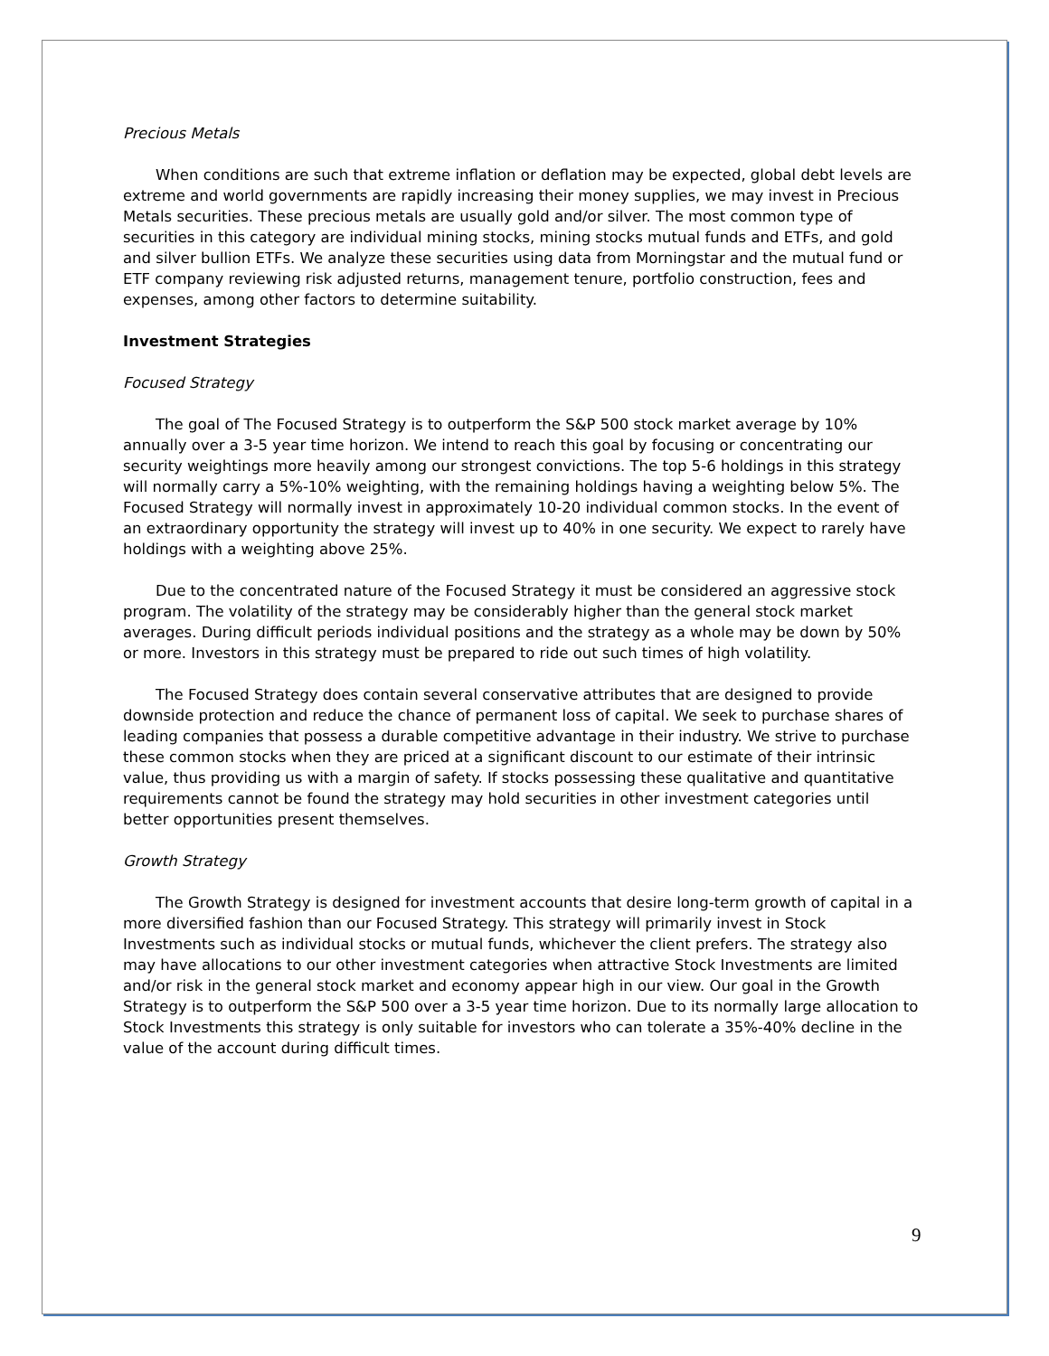Precious Metals
When conditions are such that extreme inflation or deflation may be expected, global debt levels are extreme and world governments are rapidly increasing their money supplies, we may invest in Precious Metals securities. These precious metals are usually gold and/or silver. The most common type of securities in this category are individual mining stocks, mining stocks mutual funds and ETFs, and gold and silver bullion ETFs. We analyze these securities using data from Morningstar and the mutual fund or ETF company reviewing risk adjusted returns, management tenure, portfolio construction, fees and expenses, among other factors to determine suitability.
Investment Strategies
Focused Strategy
The goal of The Focused Strategy is to outperform the S&P 500 stock market average by 10% annually over a 3-5 year time horizon. We intend to reach this goal by focusing or concentrating our security weightings more heavily among our strongest convictions. The top 5-6 holdings in this strategy will normally carry a 5%-10% weighting, with the remaining holdings having a weighting below 5%. The Focused Strategy will normally invest in approximately 10-20 individual common stocks. In the event of an extraordinary opportunity the strategy will invest up to 40% in one security. We expect to rarely have holdings with a weighting above 25%.
Due to the concentrated nature of the Focused Strategy it must be considered an aggressive stock program. The volatility of the strategy may be considerably higher than the general stock market averages. During difficult periods individual positions and the strategy as a whole may be down by 50% or more. Investors in this strategy must be prepared to ride out such times of high volatility.
The Focused Strategy does contain several conservative attributes that are designed to provide downside protection and reduce the chance of permanent loss of capital. We seek to purchase shares of leading companies that possess a durable competitive advantage in their industry. We strive to purchase these common stocks when they are priced at a significant discount to our estimate of their intrinsic value, thus providing us with a margin of safety. If stocks possessing these qualitative and quantitative requirements cannot be found the strategy may hold securities in other investment categories until better opportunities present themselves.
Growth Strategy
The Growth Strategy is designed for investment accounts that desire long-term growth of capital in a more diversified fashion than our Focused Strategy. This strategy will primarily invest in Stock Investments such as individual stocks or mutual funds, whichever the client prefers. The strategy also may have allocations to our other investment categories when attractive Stock Investments are limited and/or risk in the general stock market and economy appear high in our view. Our goal in the Growth Strategy is to outperform the S&P 500 over a 3-5 year time horizon. Due to its normally large allocation to Stock Investments this strategy is only suitable for investors who can tolerate a 35%-40% decline in the value of the account during difficult times.
9